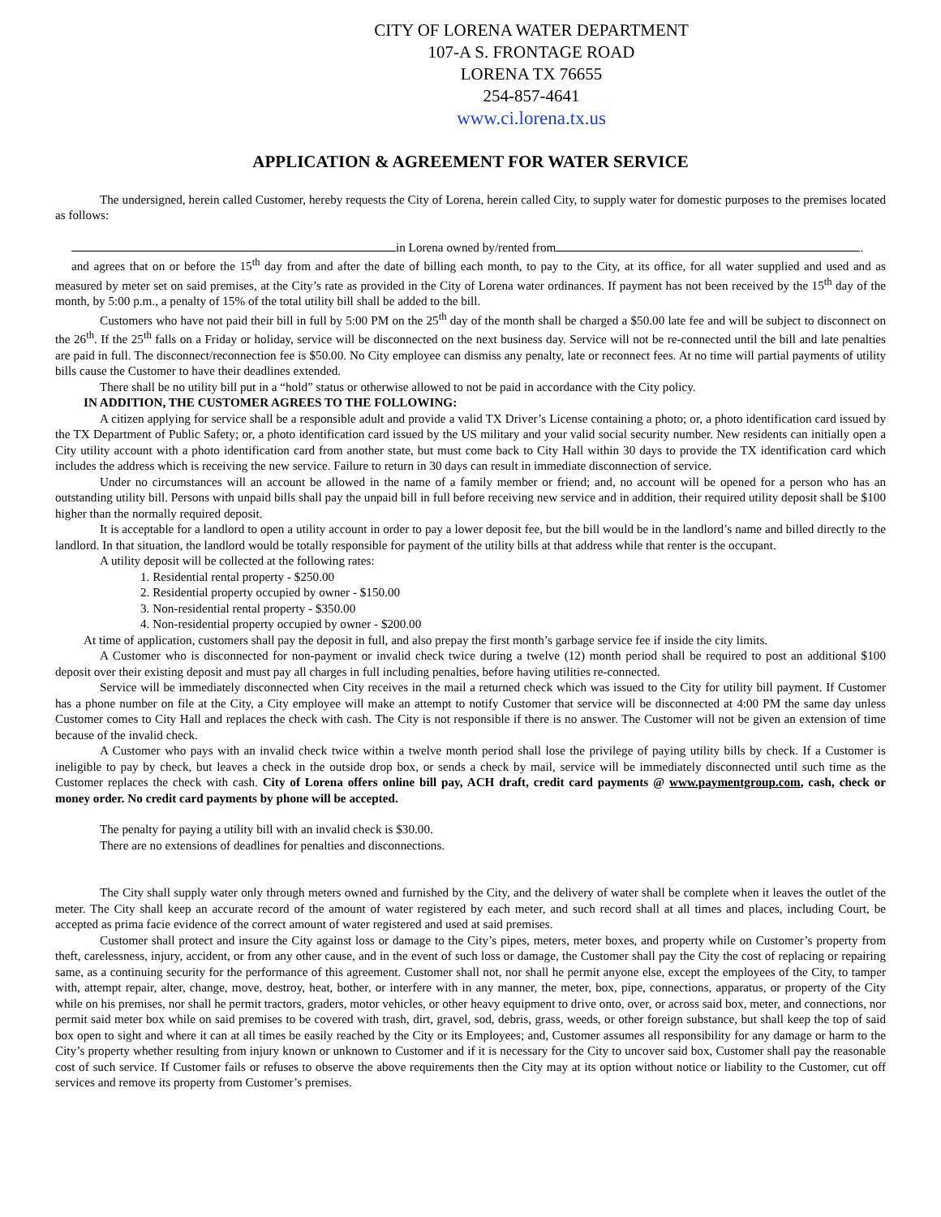CITY OF LORENA WATER DEPARTMENT
107-A S. FRONTAGE ROAD
LORENA TX 76655
254-857-4641
www.ci.lorena.tx.us
APPLICATION & AGREEMENT FOR WATER SERVICE
The undersigned, herein called Customer, hereby requests the City of Lorena, herein called City, to supply water for domestic purposes to the premises located as follows:
in Lorena owned by/rented from .
and agrees that on or before the 15<sup>th</sup> day from and after the date of billing each month, to pay to the City, at its office, for all water supplied and used and as measured by meter set on said premises, at the City’s rate as provided in the City of Lorena water ordinances. If payment has not been received by the 15<sup>th</sup> day of the month, by 5:00 p.m., a penalty of 15% of the total utility bill shall be added to the bill.
Customers who have not paid their bill in full by 5:00 PM on the 25<sup>th</sup> day of the month shall be charged a $50.00 late fee and will be subject to disconnect on the 26<sup>th</sup>. If the 25<sup>th</sup> falls on a Friday or holiday, service will be disconnected on the next business day. Service will not be re-connected until the bill and late penalties are paid in full. The disconnect/reconnection fee is $50.00. No City employee can dismiss any penalty, late or reconnect fees. At no time will partial payments of utility bills cause the Customer to have their deadlines extended.
There shall be no utility bill put in a “hold” status or otherwise allowed to not be paid in accordance with the City policy.
IN ADDITION, THE CUSTOMER AGREES TO THE FOLLOWING:
A citizen applying for service shall be a responsible adult and provide a valid TX Driver’s License containing a photo; or, a photo identification card issued by the TX Department of Public Safety; or, a photo identification card issued by the US military and your valid social security number. New residents can initially open a City utility account with a photo identification card from another state, but must come back to City Hall within 30 days to provide the TX identification card which includes the address which is receiving the new service. Failure to return in 30 days can result in immediate disconnection of service.
Under no circumstances will an account be allowed in the name of a family member or friend; and, no account will be opened for a person who has an outstanding utility bill. Persons with unpaid bills shall pay the unpaid bill in full before receiving new service and in addition, their required utility deposit shall be $100 higher than the normally required deposit.
It is acceptable for a landlord to open a utility account in order to pay a lower deposit fee, but the bill would be in the landlord’s name and billed directly to the landlord. In that situation, the landlord would be totally responsible for payment of the utility bills at that address while that renter is the occupant.
A utility deposit will be collected at the following rates:
1. Residential rental property - $250.00
2. Residential property occupied by owner - $150.00
3. Non-residential rental property - $350.00
4. Non-residential property occupied by owner - $200.00
At time of application, customers shall pay the deposit in full, and also prepay the first month’s garbage service fee if inside the city limits.
A Customer who is disconnected for non-payment or invalid check twice during a twelve (12) month period shall be required to post an additional $100 deposit over their existing deposit and must pay all charges in full including penalties, before having utilities re-connected.
Service will be immediately disconnected when City receives in the mail a returned check which was issued to the City for utility bill payment. If Customer has a phone number on file at the City, a City employee will make an attempt to notify Customer that service will be disconnected at 4:00 PM the same day unless Customer comes to City Hall and replaces the check with cash. The City is not responsible if there is no answer. The Customer will not be given an extension of time because of the invalid check.
A Customer who pays with an invalid check twice within a twelve month period shall lose the privilege of paying utility bills by check. If a Customer is ineligible to pay by check, but leaves a check in the outside drop box, or sends a check by mail, service will be immediately disconnected until such time as the Customer replaces the check with cash. City of Lorena offers online bill pay, ACH draft, credit card payments @ www.paymentgroup.com, cash, check or money order. No credit card payments by phone will be accepted.
The penalty for paying a utility bill with an invalid check is $30.00.
There are no extensions of deadlines for penalties and disconnections.
The City shall supply water only through meters owned and furnished by the City, and the delivery of water shall be complete when it leaves the outlet of the meter. The City shall keep an accurate record of the amount of water registered by each meter, and such record shall at all times and places, including Court, be accepted as prima facie evidence of the correct amount of water registered and used at said premises.
Customer shall protect and insure the City against loss or damage to the City’s pipes, meters, meter boxes, and property while on Customer’s property from theft, carelessness, injury, accident, or from any other cause, and in the event of such loss or damage, the Customer shall pay the City the cost of replacing or repairing same, as a continuing security for the performance of this agreement. Customer shall not, nor shall he permit anyone else, except the employees of the City, to tamper with, attempt repair, alter, change, move, destroy, heat, bother, or interfere with in any manner, the meter, box, pipe, connections, apparatus, or property of the City while on his premises, nor shall he permit tractors, graders, motor vehicles, or other heavy equipment to drive onto, over, or across said box, meter, and connections, nor permit said meter box while on said premises to be covered with trash, dirt, gravel, sod, debris, grass, weeds, or other foreign substance, but shall keep the top of said box open to sight and where it can at all times be easily reached by the City or its Employees; and, Customer assumes all responsibility for any damage or harm to the City’s property whether resulting from injury known or unknown to Customer and if it is necessary for the City to uncover said box, Customer shall pay the reasonable cost of such service. If Customer fails or refuses to observe the above requirements then the City may at its option without notice or liability to the Customer, cut off services and remove its property from Customer’s premises.